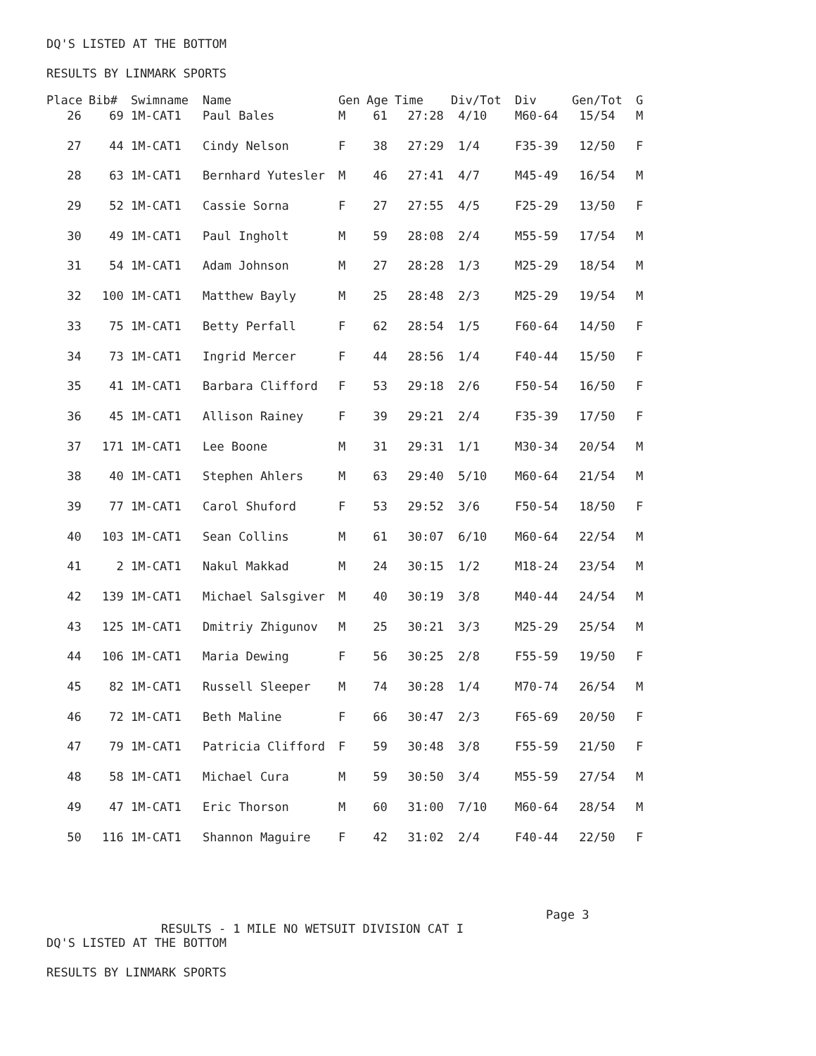DQ'S LISTED AT THE BOTTOM
RESULTS BY LINMARK SPORTS
| Place | Bib# | Swimname | Name | Gen | Age | Time | Div/Tot | Div | Gen/Tot | G |
| --- | --- | --- | --- | --- | --- | --- | --- | --- | --- | --- |
| 26 | 69 | 1M-CAT1 | Paul Bales | M | 61 | 27:28 | 4/10 | M60-64 | 15/54 | M |
| 27 | 44 | 1M-CAT1 | Cindy Nelson | F | 38 | 27:29 | 1/4 | F35-39 | 12/50 | F |
| 28 | 63 | 1M-CAT1 | Bernhard Yutesler | M | 46 | 27:41 | 4/7 | M45-49 | 16/54 | M |
| 29 | 52 | 1M-CAT1 | Cassie Sorna | F | 27 | 27:55 | 4/5 | F25-29 | 13/50 | F |
| 30 | 49 | 1M-CAT1 | Paul Ingholt | M | 59 | 28:08 | 2/4 | M55-59 | 17/54 | M |
| 31 | 54 | 1M-CAT1 | Adam Johnson | M | 27 | 28:28 | 1/3 | M25-29 | 18/54 | M |
| 32 | 100 | 1M-CAT1 | Matthew Bayly | M | 25 | 28:48 | 2/3 | M25-29 | 19/54 | M |
| 33 | 75 | 1M-CAT1 | Betty Perfall | F | 62 | 28:54 | 1/5 | F60-64 | 14/50 | F |
| 34 | 73 | 1M-CAT1 | Ingrid Mercer | F | 44 | 28:56 | 1/4 | F40-44 | 15/50 | F |
| 35 | 41 | 1M-CAT1 | Barbara Clifford | F | 53 | 29:18 | 2/6 | F50-54 | 16/50 | F |
| 36 | 45 | 1M-CAT1 | Allison Rainey | F | 39 | 29:21 | 2/4 | F35-39 | 17/50 | F |
| 37 | 171 | 1M-CAT1 | Lee Boone | M | 31 | 29:31 | 1/1 | M30-34 | 20/54 | M |
| 38 | 40 | 1M-CAT1 | Stephen Ahlers | M | 63 | 29:40 | 5/10 | M60-64 | 21/54 | M |
| 39 | 77 | 1M-CAT1 | Carol Shuford | F | 53 | 29:52 | 3/6 | F50-54 | 18/50 | F |
| 40 | 103 | 1M-CAT1 | Sean Collins | M | 61 | 30:07 | 6/10 | M60-64 | 22/54 | M |
| 41 | 2 | 1M-CAT1 | Nakul Makkad | M | 24 | 30:15 | 1/2 | M18-24 | 23/54 | M |
| 42 | 139 | 1M-CAT1 | Michael Salsgiver | M | 40 | 30:19 | 3/8 | M40-44 | 24/54 | M |
| 43 | 125 | 1M-CAT1 | Dmitriy Zhigunov | M | 25 | 30:21 | 3/3 | M25-29 | 25/54 | M |
| 44 | 106 | 1M-CAT1 | Maria Dewing | F | 56 | 30:25 | 2/8 | F55-59 | 19/50 | F |
| 45 | 82 | 1M-CAT1 | Russell Sleeper | M | 74 | 30:28 | 1/4 | M70-74 | 26/54 | M |
| 46 | 72 | 1M-CAT1 | Beth Maline | F | 66 | 30:47 | 2/3 | F65-69 | 20/50 | F |
| 47 | 79 | 1M-CAT1 | Patricia Clifford | F | 59 | 30:48 | 3/8 | F55-59 | 21/50 | F |
| 48 | 58 | 1M-CAT1 | Michael Cura | M | 59 | 30:50 | 3/4 | M55-59 | 27/54 | M |
| 49 | 47 | 1M-CAT1 | Eric Thorson | M | 60 | 31:00 | 7/10 | M60-64 | 28/54 | M |
| 50 | 116 | 1M-CAT1 | Shannon Maguire | F | 42 | 31:02 | 2/4 | F40-44 | 22/50 | F |
Page 3
RESULTS - 1 MILE NO WETSUIT DIVISION CAT I
DQ'S LISTED AT THE BOTTOM
RESULTS BY LINMARK SPORTS